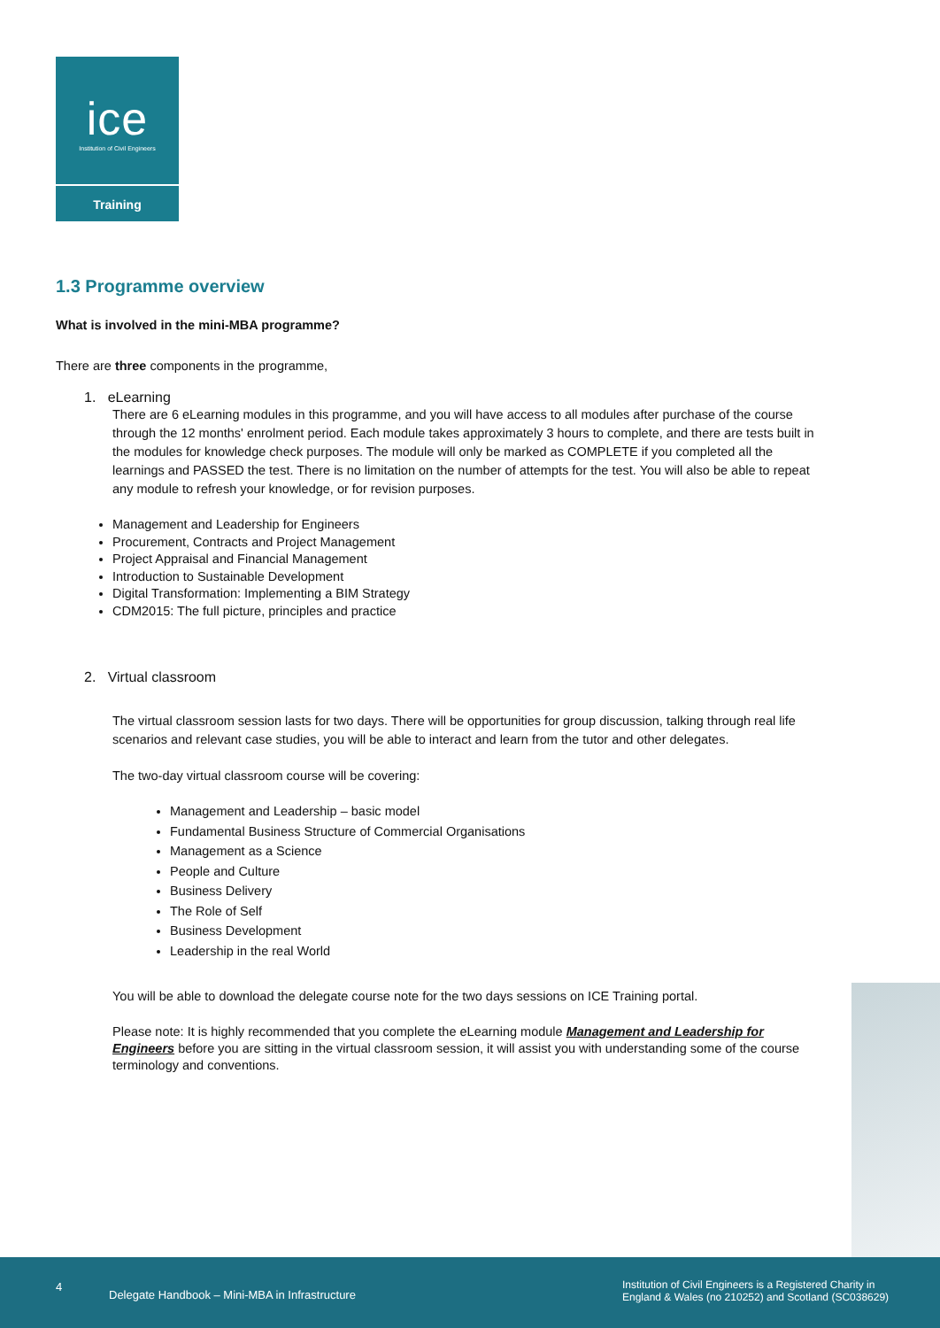ice
Institution of Civil Engineers
Training
1.3 Programme overview
What is involved in the mini-MBA programme?
There are three components in the programme,
1. eLearning
There are 6 eLearning modules in this programme, and you will have access to all modules after purchase of the course through the 12 months' enrolment period. Each module takes approximately 3 hours to complete, and there are tests built in the modules for knowledge check purposes. The module will only be marked as COMPLETE if you completed all the learnings and PASSED the test. There is no limitation on the number of attempts for the test. You will also be able to repeat any module to refresh your knowledge, or for revision purposes.
Management and Leadership for Engineers
Procurement, Contracts and Project Management
Project Appraisal and Financial Management
Introduction to Sustainable Development
Digital Transformation: Implementing a BIM Strategy
CDM2015: The full picture, principles and practice
2. Virtual classroom
The virtual classroom session lasts for two days. There will be opportunities for group discussion, talking through real life scenarios and relevant case studies, you will be able to interact and learn from the tutor and other delegates.
The two-day virtual classroom course will be covering:
Management and Leadership – basic model
Fundamental Business Structure of Commercial Organisations
Management as a Science
People and Culture
Business Delivery
The Role of Self
Business Development
Leadership in the real World
You will be able to download the delegate course note for the two days sessions on ICE Training portal.
Please note: It is highly recommended that you complete the eLearning module Management and Leadership for Engineers before you are sitting in the virtual classroom session, it will assist you with understanding some of the course terminology and conventions.
4
Delegate Handbook – Mini-MBA in Infrastructure
Institution of Civil Engineers is a Registered Charity in
England & Wales (no 210252) and Scotland (SC038629)